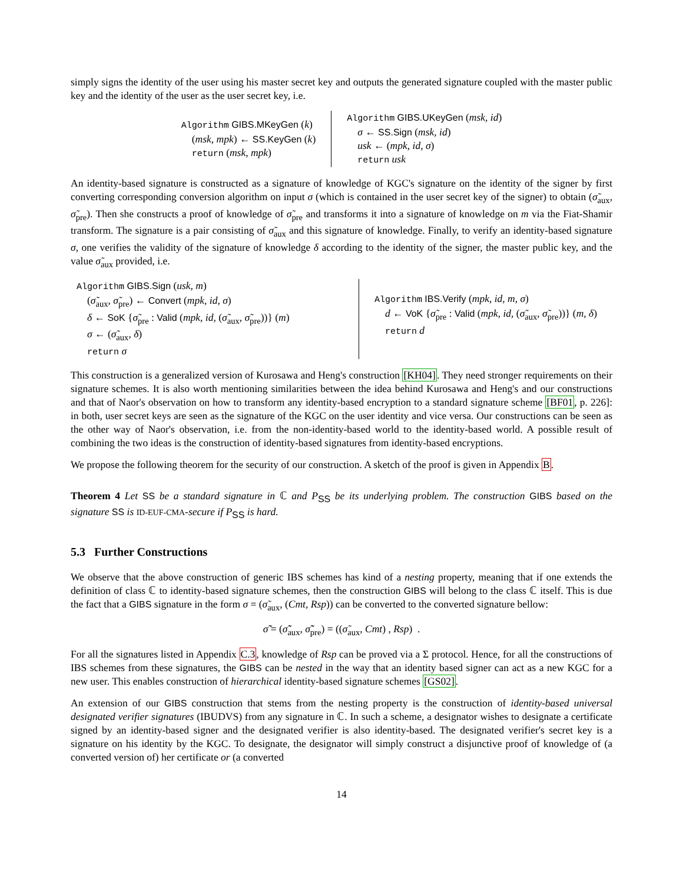simply signs the identity of the user using his master secret key and outputs the generated signature coupled with the master public key and the identity of the user as the user secret key, i.e.
Algorithm GIBS.MKeyGen (k)
(msk, mpk) ← SS.KeyGen (k)
return (msk, mpk)
Algorithm GIBS.UKeyGen (msk, id)
σ ← SS.Sign (msk, id)
usk ← (mpk, id, σ)
return usk
An identity-based signature is constructed as a signature of knowledge of KGC's signature on the identity of the signer by first converting corresponding conversion algorithm on input σ (which is contained in the user secret key of the signer) to obtain (σ̃<sub>aux</sub>, σ̃<sub>pre</sub>). Then she constructs a proof of knowledge of σ̃<sub>pre</sub> and transforms it into a signature of knowledge on m via the Fiat-Shamir transform. The signature is a pair consisting of σ̃<sub>aux</sub> and this signature of knowledge. Finally, to verify an identity-based signature σ, one verifies the validity of the signature of knowledge δ according to the identity of the signer, the master public key, and the value σ̃<sub>aux</sub> provided, i.e.
Algorithm GIBS.Sign (usk, m)
(σ̃<sub>aux</sub>, σ̃<sub>pre</sub>) ← Convert (mpk, id, σ)
δ ← SoK {σ̃<sub>pre</sub> : Valid (mpk, id, (σ̃<sub>aux</sub>, σ̃<sub>pre</sub>))} (m)
σ ← (σ̃<sub>aux</sub>, δ)
return σ
Algorithm IBS.Verify (mpk, id, m, σ)
d ← VoK {σ̃<sub>pre</sub> : Valid (mpk, id, (σ̃<sub>aux</sub>, σ̃<sub>pre</sub>))} (m, δ)
return d
This construction is a generalized version of Kurosawa and Heng's construction [KH04]. They need stronger requirements on their signature schemes. It is also worth mentioning similarities between the idea behind Kurosawa and Heng's and our constructions and that of Naor's observation on how to transform any identity-based encryption to a standard signature scheme [BF01, p. 226]: in both, user secret keys are seen as the signature of the KGC on the user identity and vice versa. Our constructions can be seen as the other way of Naor's observation, i.e. from the non-identity-based world to the identity-based world. A possible result of combining the two ideas is the construction of identity-based signatures from identity-based encryptions.
We propose the following theorem for the security of our construction. A sketch of the proof is given in Appendix B.
Theorem 4 Let SS be a standard signature in ℂ and P<sub>SS</sub> be its underlying problem. The construction GIBS based on the signature SS is ID-EUF-CMA-secure if P<sub>SS</sub> is hard.
5.3 Further Constructions
We observe that the above construction of generic IBS schemes has kind of a nesting property, meaning that if one extends the definition of class ℂ to identity-based signature schemes, then the construction GIBS will belong to the class ℂ itself. This is due the fact that a GIBS signature in the form σ = (σ̃<sub>aux</sub>, (Cmt, Rsp)) can be converted to the converted signature bellow:
σ̃̃ = (σ̃̃<sub>aux</sub>, σ̃̃<sub>pre</sub>) = ((σ̃<sub>aux</sub>, Cmt) , Rsp) .
For all the signatures listed in Appendix C.3, knowledge of Rsp can be proved via a Σ protocol. Hence, for all the constructions of IBS schemes from these signatures, the GIBS can be nested in the way that an identity based signer can act as a new KGC for a new user. This enables construction of hierarchical identity-based signature schemes [GS02].
An extension of our GIBS construction that stems from the nesting property is the construction of identity-based universal designated verifier signatures (IBUDVS) from any signature in ℂ. In such a scheme, a designator wishes to designate a certificate signed by an identity-based signer and the designated verifier is also identity-based. The designated verifier's secret key is a signature on his identity by the KGC. To designate, the designator will simply construct a disjunctive proof of knowledge of (a converted version of) her certificate or (a converted
14